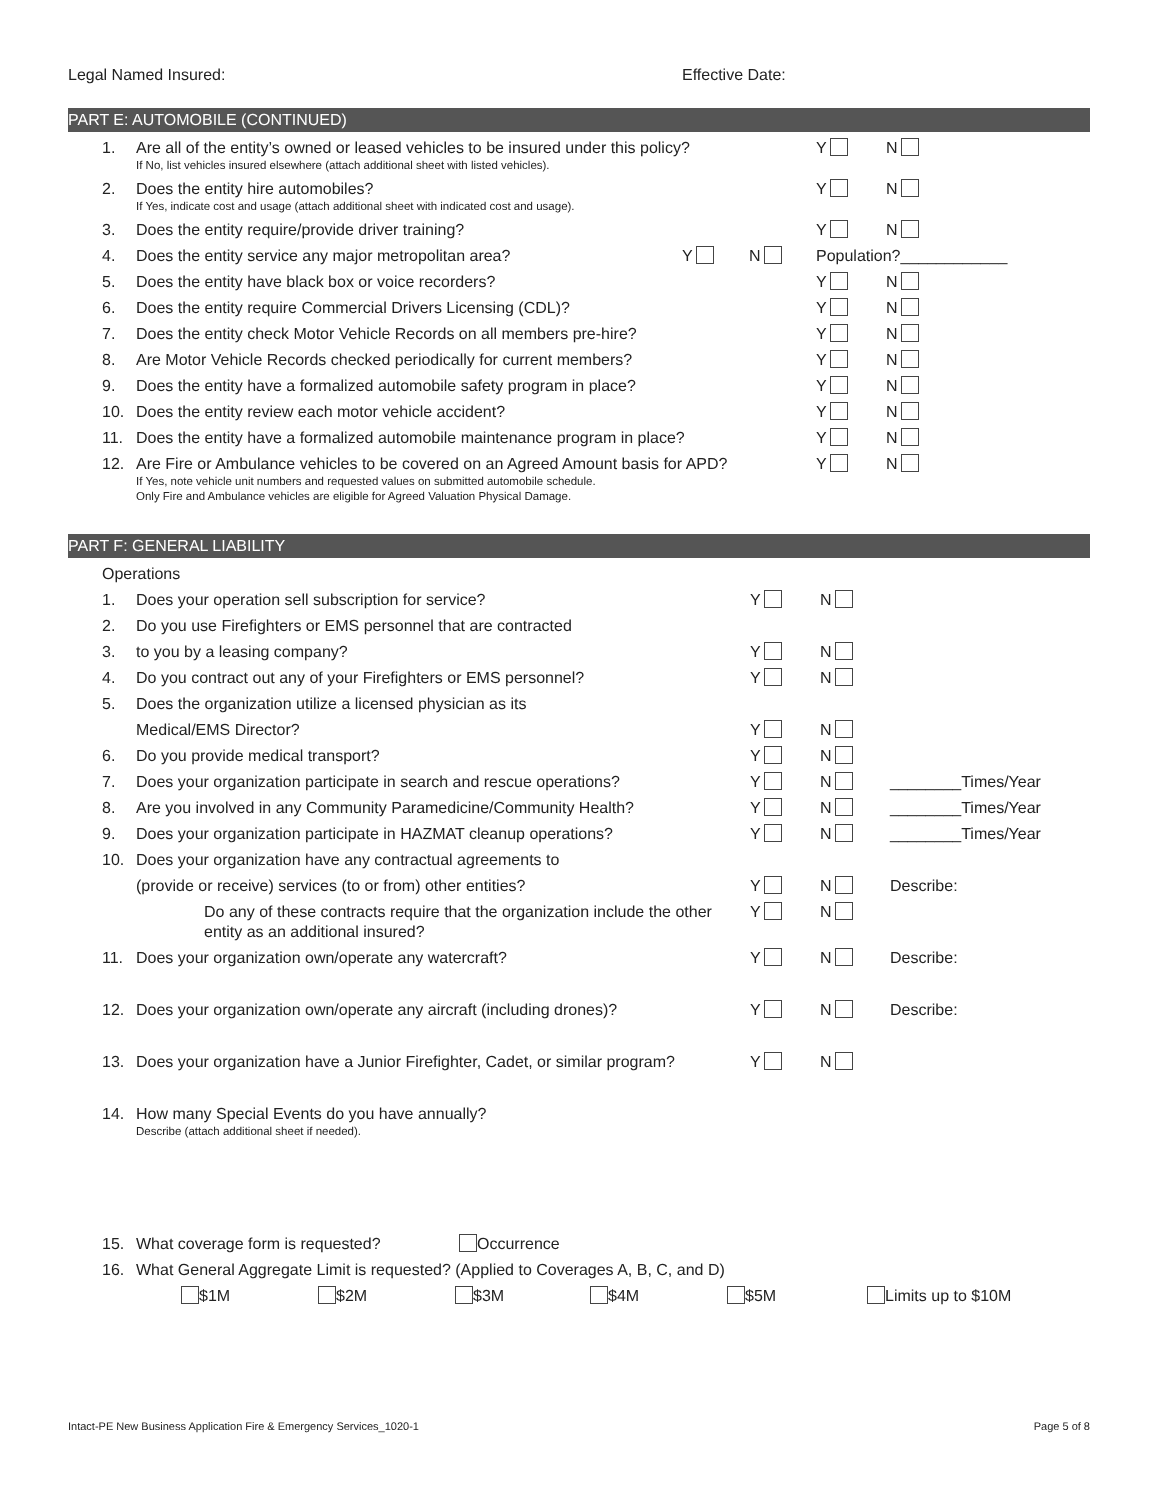Legal Named Insured: Effective Date:
PART E: AUTOMOBILE (CONTINUED)
1. Are all of the entity’s owned or leased vehicles to be insured under this policy?
If No, list vehicles insured elsewhere (attach additional sheet with listed vehicles). Y N
2. Does the entity hire automobiles?
If Yes, indicate cost and usage (attach additional sheet with indicated cost and usage). Y N
3. Does the entity require/provide driver training? Y N
4. Does the entity service any major metropolitan area? Y N Population?____________
5. Does the entity have black box or voice recorders? Y N
6. Does the entity require Commercial Drivers Licensing (CDL)? Y N
7. Does the entity check Motor Vehicle Records on all members pre-hire? Y N
8. Are Motor Vehicle Records checked periodically for current members? Y N
9. Does the entity have a formalized automobile safety program in place? Y N
10. Does the entity review each motor vehicle accident? Y N
11. Does the entity have a formalized automobile maintenance program in place? Y N
12. Are Fire or Ambulance vehicles to be covered on an Agreed Amount basis for APD?
If Yes, note vehicle unit numbers and requested values on submitted automobile schedule.
Only Fire and Ambulance vehicles are eligible for Agreed Valuation Physical Damage. Y N
PART F: GENERAL LIABILITY
Operations
1. Does your operation sell subscription for service? Y N
2. Do you use Firefighters or EMS personnel that are contracted
3. to you by a leasing company? Y N
4. Do you contract out any of your Firefighters or EMS personnel? Y N
5. Does the organization utilize a licensed physician as its
Medical/EMS Director? Y N
6. Do you provide medical transport? Y N
7. Does your organization participate in search and rescue operations? Y N ________Times/Year
8. Are you involved in any Community Paramedicine/Community Health? Y N ________Times/Year
9. Does your organization participate in HAZMAT cleanup operations? Y N ________Times/Year
10. Does your organization have any contractual agreements to
(provide or receive) services (to or from) other entities? Y N Describe:
Do any of these contracts require that the organization include the other entity as an additional insured? Y N
11. Does your organization own/operate any watercraft? Y N Describe:
12. Does your organization own/operate any aircraft (including drones)? Y N Describe:
13. Does your organization have a Junior Firefighter, Cadet, or similar program? Y N
14. How many Special Events do you have annually?
Describe (attach additional sheet if needed).
15. What coverage form is requested? Occurrence
16. What General Aggregate Limit is requested? (Applied to Coverages A, B, C, and D)
$1M $2M $3M $4M $5M Limits up to $10M
Intact-PE New Business Application Fire & Emergency Services_1020-1 Page 5 of 8